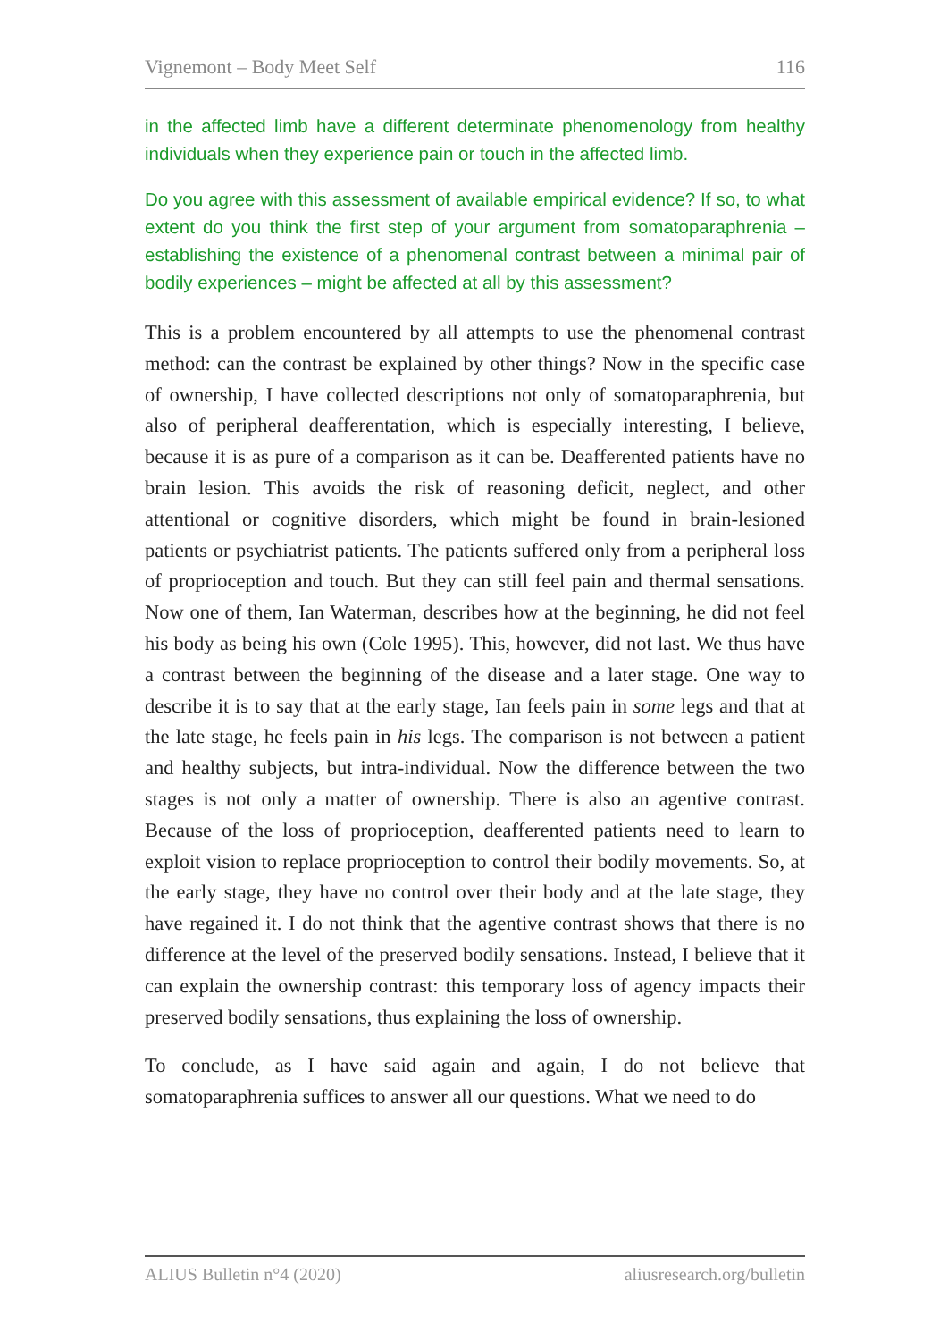Vignemont – Body Meet Self 116
in the affected limb have a different determinate phenomenology from healthy individuals when they experience pain or touch in the affected limb.
Do you agree with this assessment of available empirical evidence? If so, to what extent do you think the first step of your argument from somatoparaphrenia – establishing the existence of a phenomenal contrast between a minimal pair of bodily experiences – might be affected at all by this assessment?
This is a problem encountered by all attempts to use the phenomenal contrast method: can the contrast be explained by other things? Now in the specific case of ownership, I have collected descriptions not only of somatoparaphrenia, but also of peripheral deafferentation, which is especially interesting, I believe, because it is as pure of a comparison as it can be. Deafferented patients have no brain lesion. This avoids the risk of reasoning deficit, neglect, and other attentional or cognitive disorders, which might be found in brain-lesioned patients or psychiatrist patients. The patients suffered only from a peripheral loss of proprioception and touch. But they can still feel pain and thermal sensations. Now one of them, Ian Waterman, describes how at the beginning, he did not feel his body as being his own (Cole 1995). This, however, did not last. We thus have a contrast between the beginning of the disease and a later stage. One way to describe it is to say that at the early stage, Ian feels pain in some legs and that at the late stage, he feels pain in his legs. The comparison is not between a patient and healthy subjects, but intra-individual. Now the difference between the two stages is not only a matter of ownership. There is also an agentive contrast. Because of the loss of proprioception, deafferented patients need to learn to exploit vision to replace proprioception to control their bodily movements. So, at the early stage, they have no control over their body and at the late stage, they have regained it. I do not think that the agentive contrast shows that there is no difference at the level of the preserved bodily sensations. Instead, I believe that it can explain the ownership contrast: this temporary loss of agency impacts their preserved bodily sensations, thus explaining the loss of ownership.
To conclude, as I have said again and again, I do not believe that somatoparaphrenia suffices to answer all our questions. What we need to do
ALIUS Bulletin n°4 (2020) aliusresearch.org/bulletin